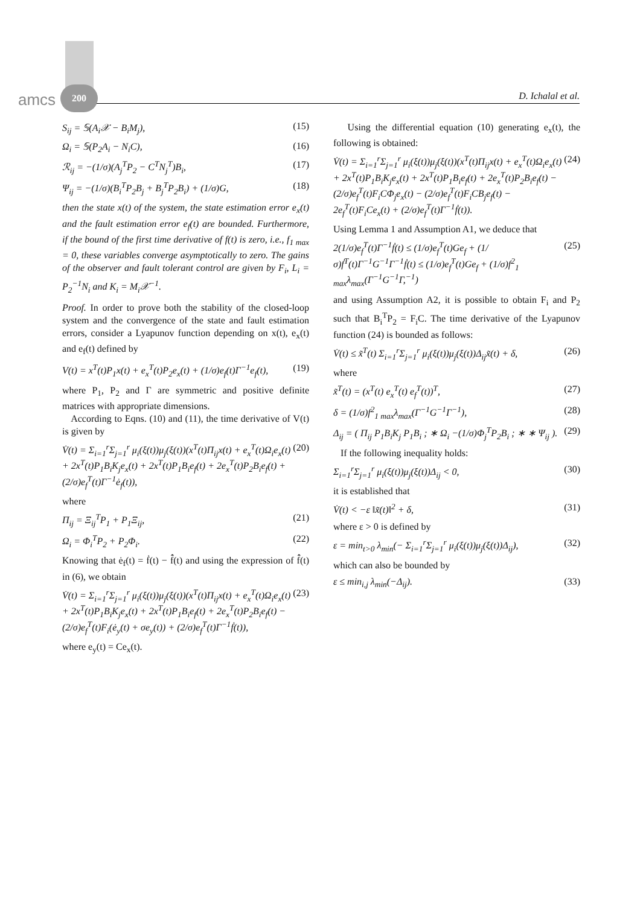amcs
200
D. Ichalal et al.
S<sub>ij</sub> = 𝕊(A<sub>i</sub>𝒳 − B<sub>i</sub>M<sub>j</sub>), (15)
Ω<sub>i</sub> = 𝕊(P<sub>2</sub>A<sub>i</sub> − N<sub>i</sub>C), (16)
ℛ<sub>ij</sub> = −(1/σ)(A<sub>j</sub><sup>T</sup>P<sub>2</sub> − C<sup>T</sup>N<sub>j</sub><sup>T</sup>)B<sub>i</sub>, (17)
Ψ<sub>ij</sub> = −(1/σ)(B<sub>i</sub><sup>T</sup>P<sub>2</sub>B<sub>j</sub> + B<sub>j</sub><sup>T</sup>P<sub>2</sub>B<sub>i</sub>) + (1/σ)G, (18)
then the state x(t) of the system, the state estimation error e<sub>x</sub>(t) and the fault estimation error e<sub>f</sub>(t) are bounded. Furthermore, if the bound of the first time derivative of f(t) is zero, i.e., f<sub>1 max</sub> = 0, these variables converge asymptotically to zero. The gains of the observer and fault tolerant control are given by F<sub>i</sub>, L<sub>i</sub> = P<sub>2</sub><sup>−1</sup>N<sub>i</sub> and K<sub>i</sub> = M<sub>i</sub>𝒳<sup>−1</sup>.
Proof. In order to prove both the stability of the closed-loop system and the convergence of the state and fault estimation errors, consider a Lyapunov function depending on x(t), e<sub>x</sub>(t) and e<sub>f</sub>(t) defined by
V(t) = x<sup>T</sup>(t)P<sub>1</sub>x(t) + e<sub>x</sub><sup>T</sup>(t)P<sub>2</sub>e<sub>x</sub>(t) + (1/σ)e<sub>f</sub>(t)Γ<sup>−1</sup>e<sub>f</sub>(t), (19)
where P<sub>1</sub>, P<sub>2</sub> and Γ are symmetric and positive definite matrices with appropriate dimensions.
According to Eqns. (10) and (11), the time derivative of V(t) is given by
V̇(t) = Σ<sub>i=1</sub><sup>r</sup>Σ<sub>j=1</sub><sup>r</sup> μ<sub>i</sub>(ξ(t))μ<sub>j</sub>(ξ(t))(x<sup>T</sup>(t)Π<sub>ij</sub>x(t) + e<sub>x</sub><sup>T</sup>(t)Ω<sub>i</sub>e<sub>x</sub>(t) + 2x<sup>T</sup>(t)P<sub>1</sub>B<sub>i</sub>K<sub>j</sub>e<sub>x</sub>(t) + 2x<sup>T</sup>(t)P<sub>1</sub>B<sub>i</sub>e<sub>f</sub>(t) + 2e<sub>x</sub><sup>T</sup>(t)P<sub>2</sub>B<sub>i</sub>e<sub>f</sub>(t) + (2/σ)e<sub>f</sub><sup>T</sup>(t)Γ<sup>−1</sup>ė<sub>f</sub>(t)), (20)
where
Π<sub>ij</sub> = Ξ<sub>ij</sub><sup>T</sup>P<sub>1</sub> + P<sub>1</sub>Ξ<sub>ij</sub>, (21)
Ω<sub>i</sub> = Φ<sub>i</sub><sup>T</sup>P<sub>2</sub> + P<sub>2</sub>Φ<sub>i</sub>. (22)
Knowing that ė<sub>f</sub>(t) = ḟ(t) − f̂̇(t) and using the expression of f̂̇(t) in (6), we obtain
V̇(t) = Σ<sub>i=1</sub><sup>r</sup>Σ<sub>j=1</sub><sup>r</sup> μ<sub>i</sub>(ξ(t))μ<sub>j</sub>(ξ(t))(x<sup>T</sup>(t)Π<sub>ij</sub>x(t) + e<sub>x</sub><sup>T</sup>(t)Ω<sub>i</sub>e<sub>x</sub>(t) + 2x<sup>T</sup>(t)P<sub>1</sub>B<sub>i</sub>K<sub>j</sub>e<sub>x</sub>(t) + 2x<sup>T</sup>(t)P<sub>1</sub>B<sub>i</sub>e<sub>f</sub>(t) + 2e<sub>x</sub><sup>T</sup>(t)P<sub>2</sub>B<sub>i</sub>e<sub>f</sub>(t) − (2/σ)e<sub>f</sub><sup>T</sup>(t)F<sub>i</sub>(ė<sub>y</sub>(t) + σe<sub>y</sub>(t)) + (2/σ)e<sub>f</sub><sup>T</sup>(t)Γ<sup>−1</sup>ḟ(t)), (23)
where e<sub>y</sub>(t) = Ce<sub>x</sub>(t).
Using the differential equation (10) generating e<sub>x</sub>(t), the following is obtained:
V̇(t) = Σ<sub>i=1</sub><sup>r</sup>Σ<sub>j=1</sub><sup>r</sup> μ<sub>i</sub>(ξ(t))μ<sub>j</sub>(ξ(t))(x<sup>T</sup>(t)Π<sub>ij</sub>x(t) + e<sub>x</sub><sup>T</sup>(t)Ω<sub>i</sub>e<sub>x</sub>(t) + 2x<sup>T</sup>(t)P<sub>1</sub>B<sub>i</sub>K<sub>j</sub>e<sub>x</sub>(t) + 2x<sup>T</sup>(t)P<sub>1</sub>B<sub>i</sub>e<sub>f</sub>(t) + 2e<sub>x</sub><sup>T</sup>(t)P<sub>2</sub>B<sub>i</sub>e<sub>f</sub>(t) − (2/σ)e<sub>f</sub><sup>T</sup>(t)F<sub>i</sub>CΦ<sub>j</sub>e<sub>x</sub>(t) − (2/σ)e<sub>f</sub><sup>T</sup>(t)F<sub>i</sub>CB<sub>j</sub>e<sub>f</sub>(t) − 2e<sub>f</sub><sup>T</sup>(t)F<sub>i</sub>Ce<sub>x</sub>(t) + (2/σ)e<sub>f</sub><sup>T</sup>(t)Γ<sup>−1</sup>ḟ(t)). (24)
Using Lemma 1 and Assumption A1, we deduce that
2(1/σ)e<sub>f</sub><sup>T</sup>(t)Γ<sup>−1</sup>ḟ(t) ≤ (1/σ)e<sub>f</sub><sup>T</sup>(t)Ge<sub>f</sub> + (1/σ)ḟ<sup>T</sup>(t)Γ<sup>−1</sup>G<sup>−1</sup>Γ<sup>−1</sup>ḟ(t) ≤ (1/σ)e<sub>f</sub><sup>T</sup>(t)Ge<sub>f</sub> + (1/σ)f<sup>2</sup><sub>1 max</sub>λ<sub>max</sub>(Γ<sup>−1</sup>G<sup>−1</sup>Γ,<sup>−1</sup>) (25)
and using Assumption A2, it is possible to obtain F<sub>i</sub> and P<sub>2</sub> such that B<sub>i</sub><sup>T</sup>P<sub>2</sub> = F<sub>i</sub>C. The time derivative of the Lyapunov function (24) is bounded as follows:
V̇(t) ≤ x̃<sup>T</sup>(t) Σ<sub>i=1</sub><sup>r</sup>Σ<sub>j=1</sub><sup>r</sup> μ<sub>i</sub>(ξ(t))μ<sub>j</sub>(ξ(t))Δ<sub>ij</sub>x̃(t) + δ, (26)
where
x̃<sup>T</sup>(t) = (x<sup>T</sup>(t) e<sub>x</sub><sup>T</sup>(t) e<sub>f</sub><sup>T</sup>(t))<sup>T</sup>, (27)
δ = (1/σ)f<sup>2</sup><sub>1 max</sub>λ<sub>max</sub>(Γ<sup>−1</sup>G<sup>−1</sup>Γ<sup>−1</sup>), (28)
Δ<sub>ij</sub> = ( Π<sub>ij</sub> P<sub>1</sub>B<sub>i</sub>K<sub>j</sub> P<sub>1</sub>B<sub>i</sub> ; ∗ Ω<sub>i</sub> −(1/σ)Φ<sub>j</sub><sup>T</sup>P<sub>2</sub>B<sub>i</sub> ; ∗ ∗ Ψ<sub>ij</sub> ). (29)
If the following inequality holds:
Σ<sub>i=1</sub><sup>r</sup>Σ<sub>j=1</sub><sup>r</sup> μ<sub>i</sub>(ξ(t))μ<sub>j</sub>(ξ(t))Δ<sub>ij</sub> < 0, (30)
it is established that
V̇(t) < −ε ‖x̃(t)‖<sup>2</sup> + δ, (31)
where ε > 0 is defined by
ε = min<sub>t>0</sub> λ<sub>min</sub>(− Σ<sub>i=1</sub><sup>r</sup>Σ<sub>j=1</sub><sup>r</sup> μ<sub>i</sub>(ξ(t))μ<sub>j</sub>(ξ(t))Δ<sub>ij</sub>), (32)
which can also be bounded by
ε ≤ min<sub>i,j</sub> λ<sub>min</sub>(−Δ<sub>ij</sub>). (33)